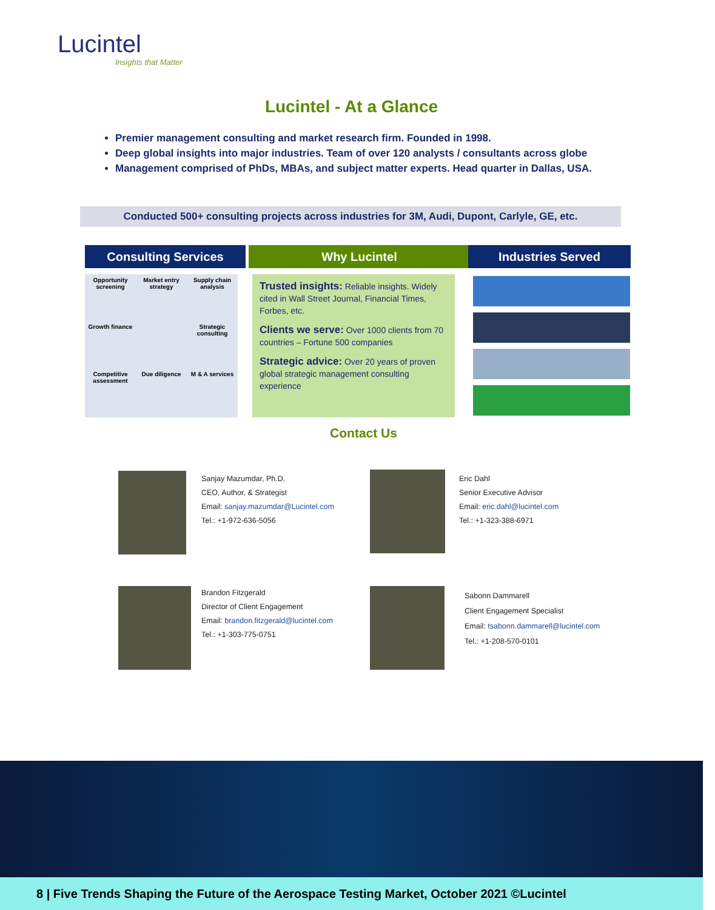Lucintel
Insights that Matter
Lucintel - At a Glance
Premier management consulting and market research firm. Founded in 1998.
Deep global insights into major industries. Team of over 120 analysts / consultants across globe
Management comprised of PhDs, MBAs, and subject matter experts. Head quarter in Dallas, USA.
Conducted 500+ consulting projects across industries for 3M, Audi, Dupont, Carlyle, GE, etc.
Consulting Services Why Lucintel Industries Served
Opportunity screening
Market entry strategy
Supply chain analysis
Growth finance
Strategic consulting
Competitive assessment
Due diligence
M & A services
Trusted insights: Reliable insights. Widely cited in Wall Street Journal, Financial Times, Forbes, etc.
Clients we serve: Over 1000 clients from 70 countries – Fortune 500 companies
Strategic advice: Over 20 years of proven global strategic management consulting experience
Contact Us
Sanjay Mazumdar, Ph.D.
CEO, Author, & Strategist
Email: sanjay.mazumdar@Lucintel.com
Tel.: +1-972-636-5056
Eric Dahl
Senior Executive Advisor
Email: eric.dahl@lucintel.com
Tel.: +1-323-388-6971
Brandon Fitzgerald
Director of Client Engagement
Email: brandon.fitzgerald@lucintel.com
Tel.: +1-303-775-0751
Sabonn Dammarell
Client Engagement Specialist
Email: tsabonn.dammarell@lucintel.com
Tel.: +1-208-570-0101
8 | Five Trends Shaping the Future of the Aerospace Testing Market, October 2021 ©Lucintel